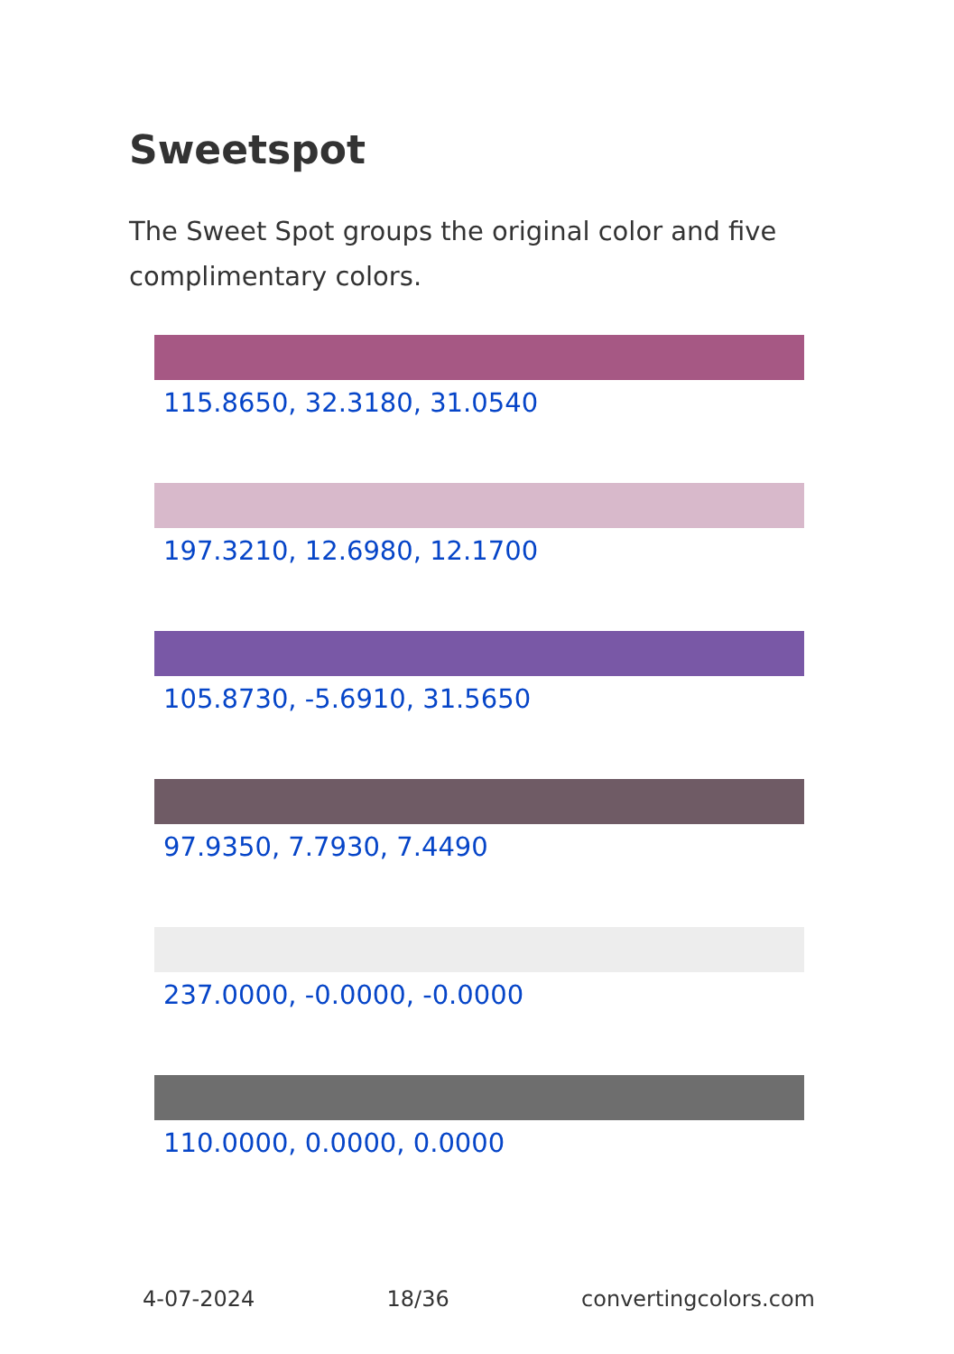Sweetspot
The Sweet Spot groups the original color and five complimentary colors.
115.8650, 32.3180, 31.0540
197.3210, 12.6980, 12.1700
105.8730, -5.6910, 31.5650
97.9350, 7.7930, 7.4490
237.0000, -0.0000, -0.0000
110.0000, 0.0000, 0.0000
4-07-2024 18/36 convertingcolors.com